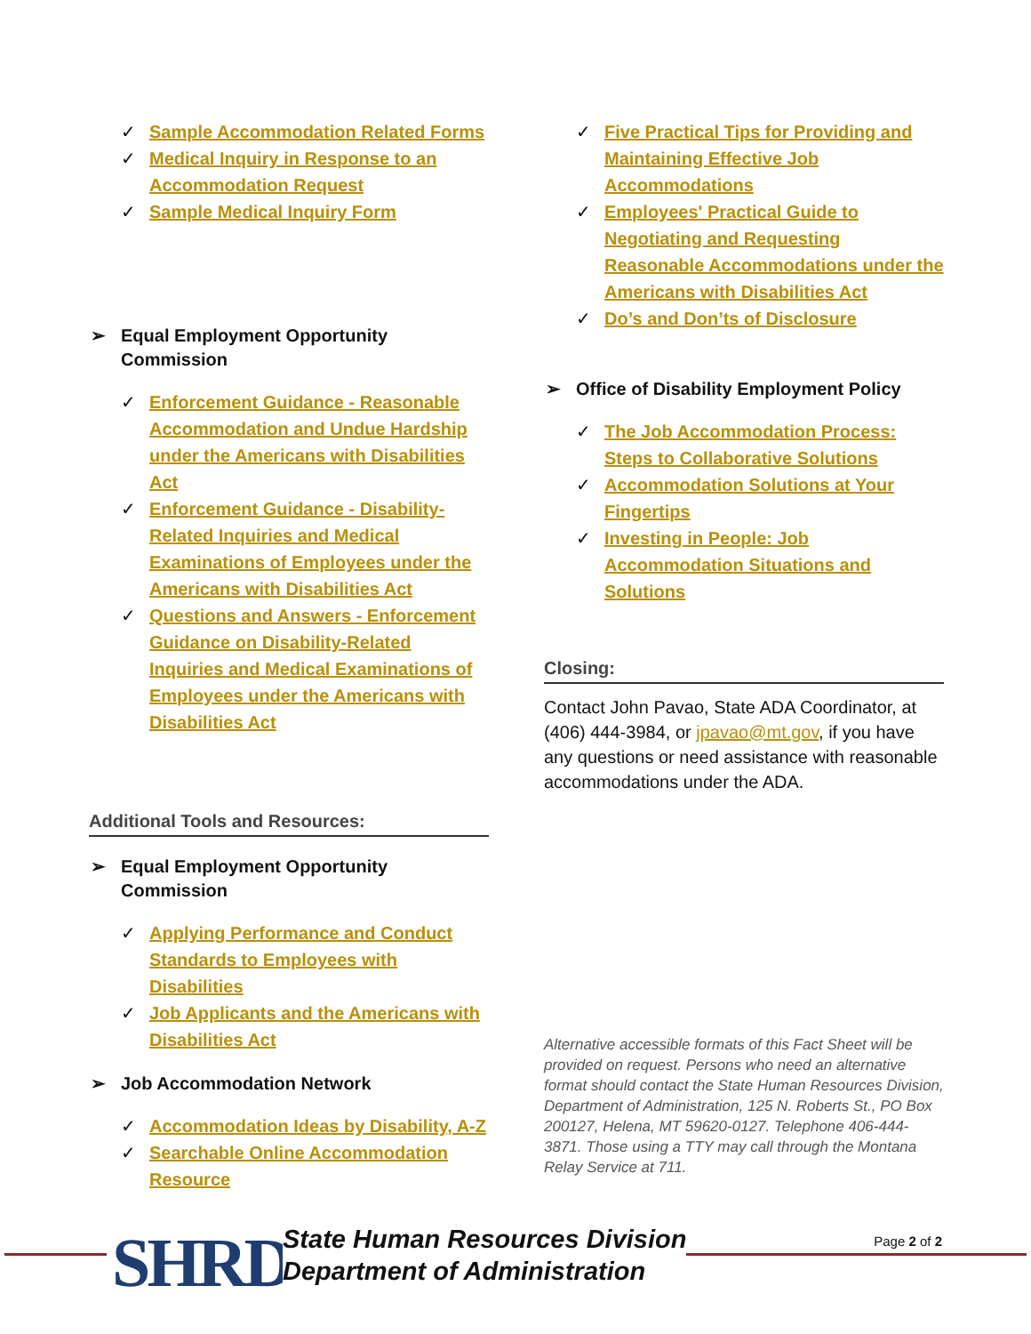✓ Sample Accommodation Related Forms
✓ Medical Inquiry in Response to an Accommodation Request
✓ Sample Medical Inquiry Form
➢ Equal Employment Opportunity Commission
✓ Enforcement Guidance - Reasonable Accommodation and Undue Hardship under the Americans with Disabilities Act
✓ Enforcement Guidance - Disability-Related Inquiries and Medical Examinations of Employees under the Americans with Disabilities Act
✓ Questions and Answers - Enforcement Guidance on Disability-Related Inquiries and Medical Examinations of Employees under the Americans with Disabilities Act
Additional Tools and Resources:
➢ Equal Employment Opportunity Commission
✓ Applying Performance and Conduct Standards to Employees with Disabilities
✓ Job Applicants and the Americans with Disabilities Act
➢ Job Accommodation Network
✓ Accommodation Ideas by Disability, A-Z
✓ Searchable Online Accommodation Resource
✓ Five Practical Tips for Providing and Maintaining Effective Job Accommodations
✓ Employees' Practical Guide to Negotiating and Requesting Reasonable Accommodations under the Americans with Disabilities Act
✓ Do’s and Don’ts of Disclosure
➢ Office of Disability Employment Policy
✓ The Job Accommodation Process: Steps to Collaborative Solutions
✓ Accommodation Solutions at Your Fingertips
✓ Investing in People: Job Accommodation Situations and Solutions
Closing:
Contact John Pavao, State ADA Coordinator, at (406) 444-3984, or jpavao@mt.gov, if you have any questions or need assistance with reasonable accommodations under the ADA.
Alternative accessible formats of this Fact Sheet will be provided on request. Persons who need an alternative format should contact the State Human Resources Division, Department of Administration, 125 N. Roberts St., PO Box 200127, Helena, MT 59620-0127. Telephone 406-444-3871. Those using a TTY may call through the Montana Relay Service at 711.
SHRD
State Human Resources Division
Department of Administration
Page 2 of 2